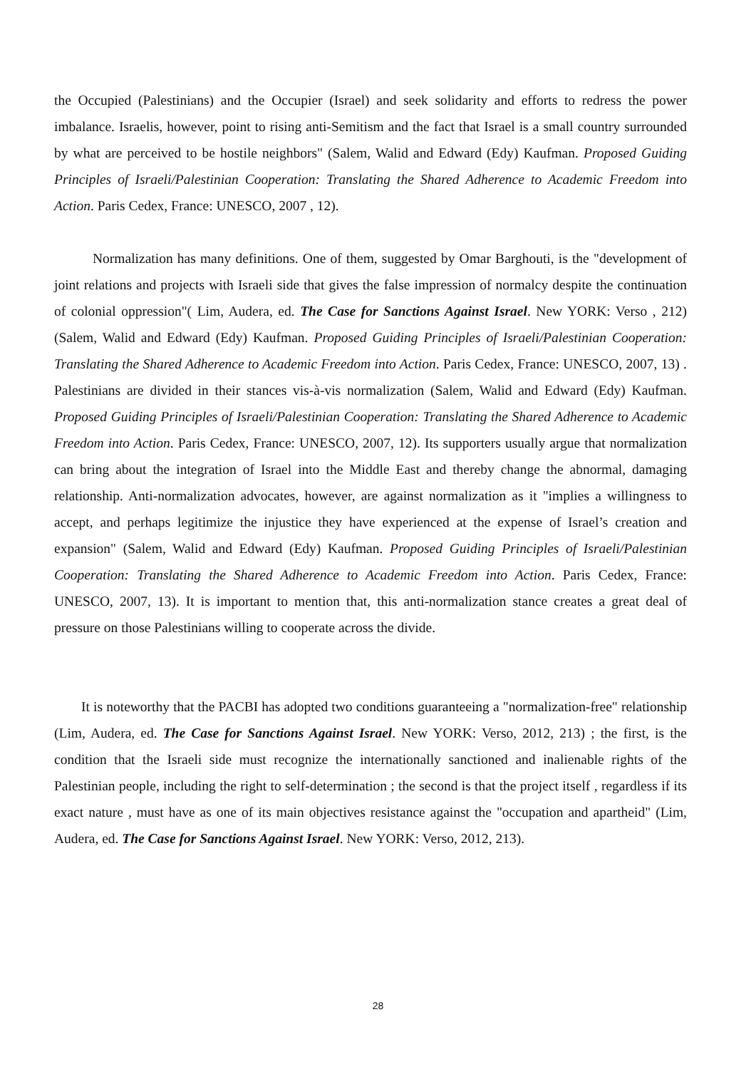the Occupied (Palestinians) and the Occupier (Israel) and seek solidarity and efforts to redress the power imbalance. Israelis, however, point to rising anti-Semitism and the fact that Israel is a small country surrounded by what are perceived to be hostile neighbors" (Salem, Walid and Edward (Edy) Kaufman. Proposed Guiding Principles of Israeli/Palestinian Cooperation: Translating the Shared Adherence to Academic Freedom into Action. Paris Cedex, France: UNESCO, 2007 , 12).
Normalization has many definitions. One of them, suggested by Omar Barghouti, is the "development of joint relations and projects with Israeli side that gives the false impression of normalcy despite the continuation of colonial oppression"( Lim, Audera, ed. The Case for Sanctions Against Israel. New YORK: Verso , 212) (Salem, Walid and Edward (Edy) Kaufman. Proposed Guiding Principles of Israeli/Palestinian Cooperation: Translating the Shared Adherence to Academic Freedom into Action. Paris Cedex, France: UNESCO, 2007, 13) . Palestinians are divided in their stances vis-à-vis normalization (Salem, Walid and Edward (Edy) Kaufman. Proposed Guiding Principles of Israeli/Palestinian Cooperation: Translating the Shared Adherence to Academic Freedom into Action. Paris Cedex, France: UNESCO, 2007, 12). Its supporters usually argue that normalization can bring about the integration of Israel into the Middle East and thereby change the abnormal, damaging relationship. Anti-normalization advocates, however, are against normalization as it "implies a willingness to accept, and perhaps legitimize the injustice they have experienced at the expense of Israel’s creation and expansion" (Salem, Walid and Edward (Edy) Kaufman. Proposed Guiding Principles of Israeli/Palestinian Cooperation: Translating the Shared Adherence to Academic Freedom into Action. Paris Cedex, France: UNESCO, 2007, 13). It is important to mention that, this anti-normalization stance creates a great deal of pressure on those Palestinians willing to cooperate across the divide.
It is noteworthy that the PACBI has adopted two conditions guaranteeing a "normalization-free" relationship (Lim, Audera, ed. The Case for Sanctions Against Israel. New YORK: Verso, 2012, 213) ; the first, is the condition that the Israeli side must recognize the internationally sanctioned and inalienable rights of the Palestinian people, including the right to self-determination ; the second is that the project itself , regardless if its exact nature , must have as one of its main objectives resistance against the "occupation and apartheid" (Lim, Audera, ed. The Case for Sanctions Against Israel. New YORK: Verso, 2012, 213).
28